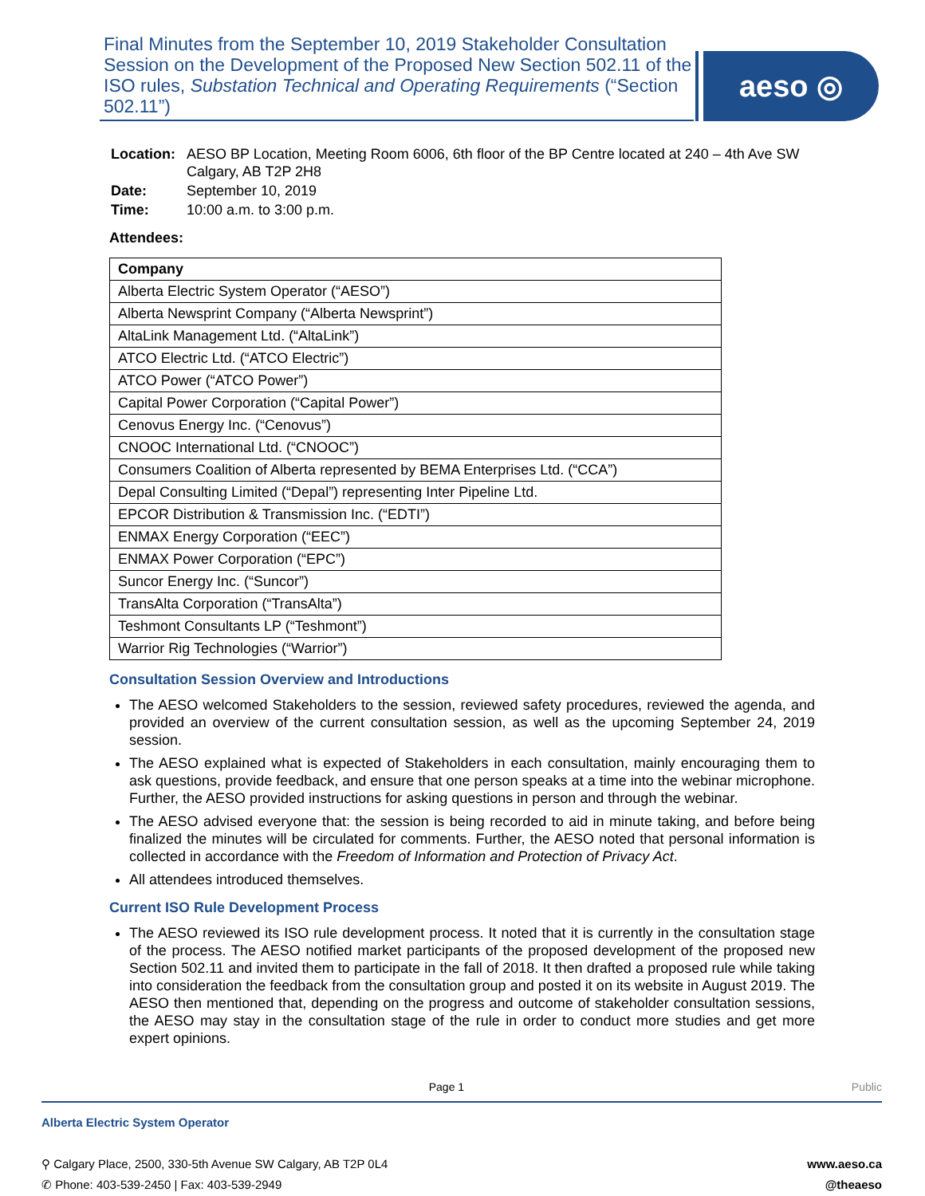Final Minutes from the September 10, 2019 Stakeholder Consultation Session on the Development of the Proposed New Section 502.11 of the ISO rules, Substation Technical and Operating Requirements (“Section 502.11”)
aeso ◎
| Location: | AESO BP Location, Meeting Room 6006, 6th floor of the BP Centre located at 240 – 4th Ave SW Calgary, AB T2P 2H8 |
| Date: | September 10, 2019 |
| Time: | 10:00 a.m. to 3:00 p.m. |
Attendees:
| Company |
| --- |
| Alberta Electric System Operator (“AESO”) |
| Alberta Newsprint Company (“Alberta Newsprint”) |
| AltaLink Management Ltd. (“AltaLink”) |
| ATCO Electric Ltd. (“ATCO Electric”) |
| ATCO Power (“ATCO Power”) |
| Capital Power Corporation (“Capital Power”) |
| Cenovus Energy Inc. (“Cenovus”) |
| CNOOC International Ltd. (“CNOOC”) |
| Consumers Coalition of Alberta represented by BEMA Enterprises Ltd. (“CCA”) |
| Depal Consulting Limited (“Depal”) representing Inter Pipeline Ltd. |
| EPCOR Distribution & Transmission Inc. (“EDTI”) |
| ENMAX Energy Corporation (“EEC”) |
| ENMAX Power Corporation (“EPC”) |
| Suncor Energy Inc. (“Suncor”) |
| TransAlta Corporation (“TransAlta”) |
| Teshmont Consultants LP (“Teshmont”) |
| Warrior Rig Technologies (“Warrior”) |
Consultation Session Overview and Introductions
The AESO welcomed Stakeholders to the session, reviewed safety procedures, reviewed the agenda, and provided an overview of the current consultation session, as well as the upcoming September 24, 2019 session.
The AESO explained what is expected of Stakeholders in each consultation, mainly encouraging them to ask questions, provide feedback, and ensure that one person speaks at a time into the webinar microphone. Further, the AESO provided instructions for asking questions in person and through the webinar.
The AESO advised everyone that: the session is being recorded to aid in minute taking, and before being finalized the minutes will be circulated for comments. Further, the AESO noted that personal information is collected in accordance with the Freedom of Information and Protection of Privacy Act.
All attendees introduced themselves.
Current ISO Rule Development Process
The AESO reviewed its ISO rule development process. It noted that it is currently in the consultation stage of the process. The AESO notified market participants of the proposed development of the proposed new Section 502.11 and invited them to participate in the fall of 2018. It then drafted a proposed rule while taking into consideration the feedback from the consultation group and posted it on its website in August 2019. The AESO then mentioned that, depending on the progress and outcome of stakeholder consultation sessions, the AESO may stay in the consultation stage of the rule in order to conduct more studies and get more expert opinions.
Page 1 Public
Alberta Electric System Operator
⚲ Calgary Place, 2500, 330-5th Avenue SW Calgary, AB T2P 0L4
✆ Phone: 403-539-2450 | Fax: 403-539-2949
www.aeso.ca
@theaeso